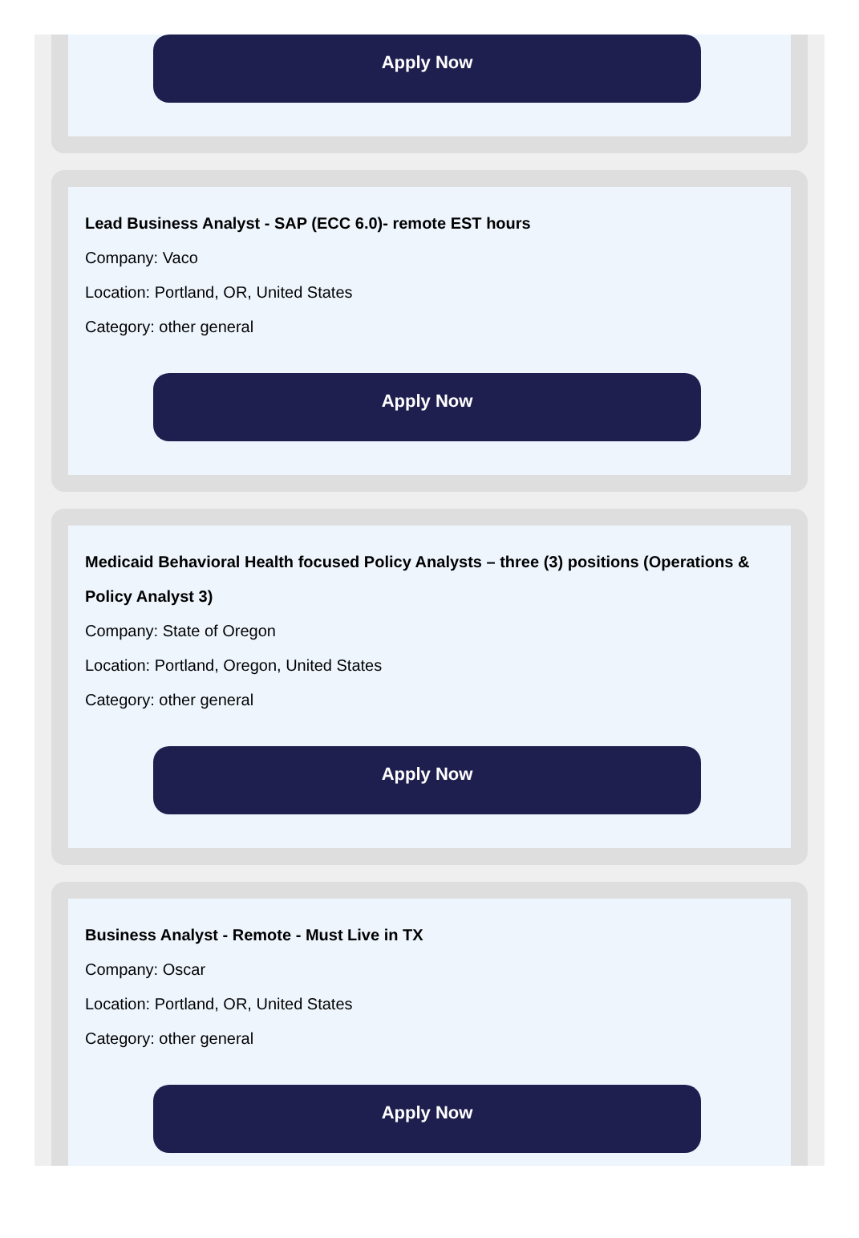Apply Now
Lead Business Analyst - SAP (ECC 6.0)- remote EST hours
Company: Vaco
Location: Portland, OR, United States
Category: other general
Apply Now
Medicaid Behavioral Health focused Policy Analysts – three (3) positions (Operations & Policy Analyst 3)
Company: State of Oregon
Location: Portland, Oregon, United States
Category: other general
Apply Now
Business Analyst - Remote - Must Live in TX
Company: Oscar
Location: Portland, OR, United States
Category: other general
Apply Now